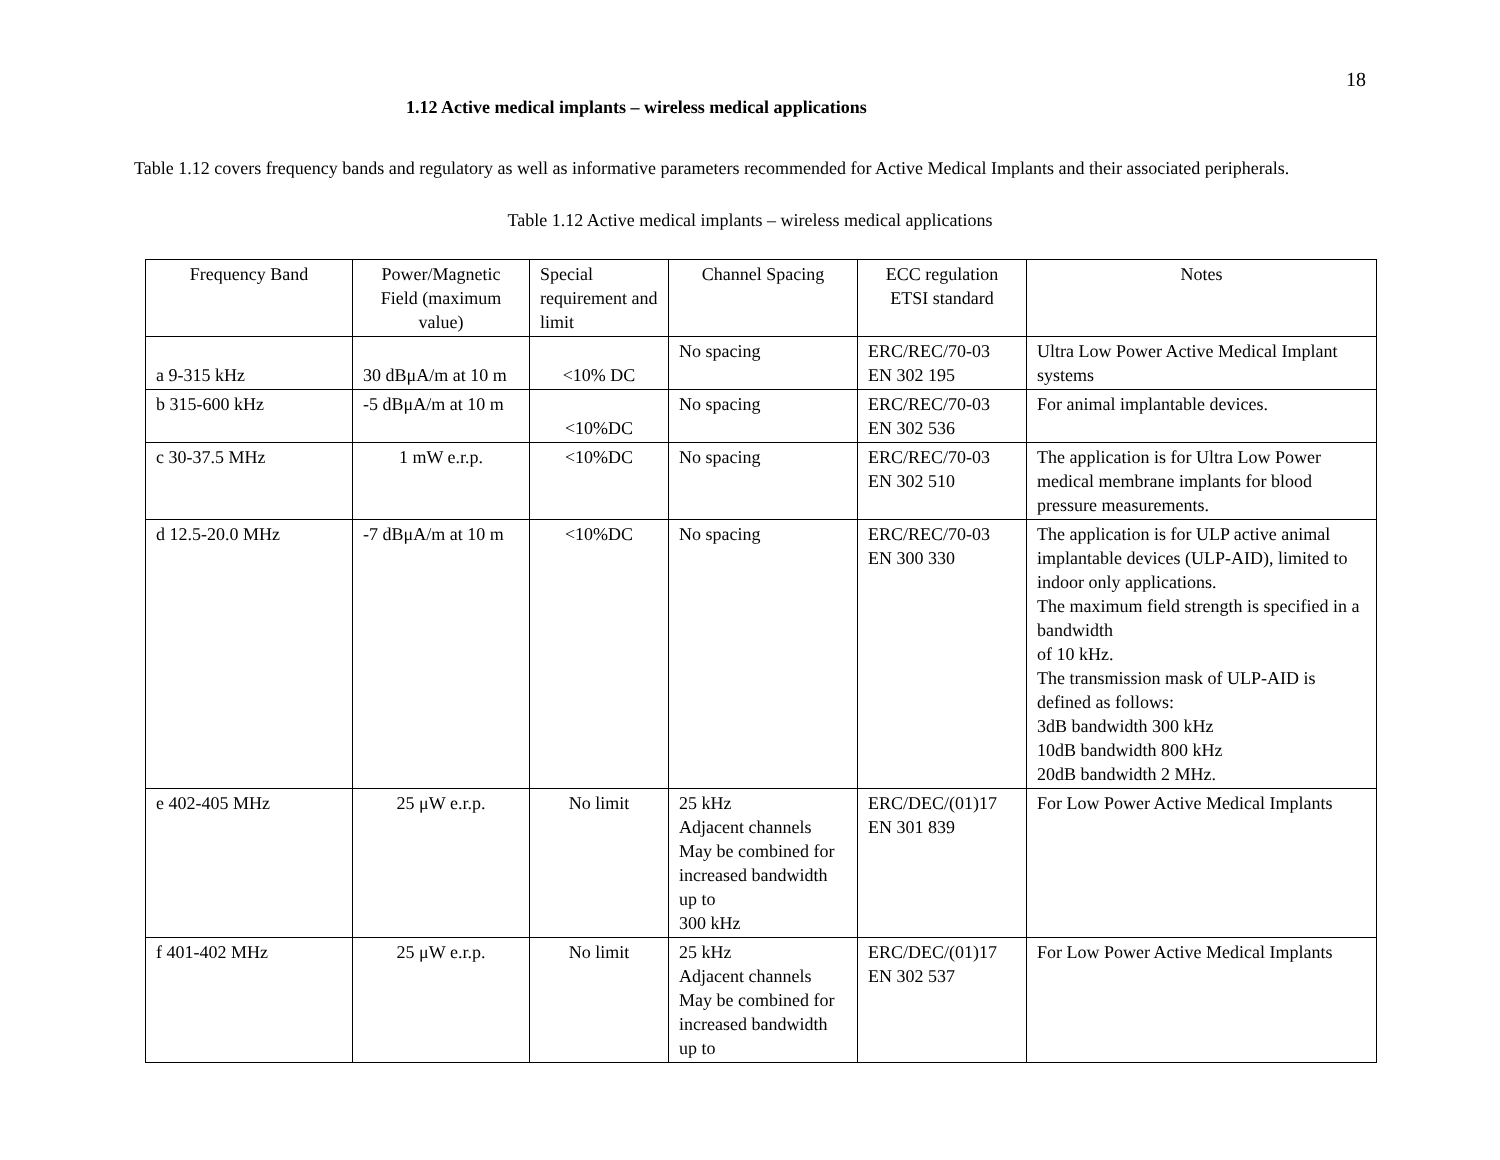18
1.12 Active medical implants – wireless medical applications
Table 1.12 covers frequency bands and regulatory as well as informative parameters recommended for Active Medical Implants and their associated peripherals.
Table 1.12 Active medical implants – wireless medical applications
| Frequency Band | Power/Magnetic Field (maximum value) | Special requirement and limit | Channel Spacing | ECC regulation ETSI standard | Notes |
| --- | --- | --- | --- | --- | --- |
| a 9-315 kHz | 30 dBμA/m at 10 m | <10% DC | No spacing | ERC/REC/70-03 EN 302 195 | Ultra Low Power Active Medical Implant systems |
| b 315-600 kHz | -5 dBμA/m at 10 m | <10%DC | No spacing | ERC/REC/70-03 EN 302 536 | For animal implantable devices. |
| c 30-37.5 MHz | 1 mW e.r.p. | <10%DC | No spacing | ERC/REC/70-03 EN 302 510 | The application is for Ultra Low Power medical membrane implants for blood pressure measurements. |
| d 12.5-20.0 MHz | -7 dBμA/m at 10 m | <10%DC | No spacing | ERC/REC/70-03 EN 300 330 | The application is for ULP active animal implantable devices (ULP-AID), limited to indoor only applications. The maximum field strength is specified in a bandwidth of 10 kHz. The transmission mask of ULP-AID is defined as follows: 3dB bandwidth 300 kHz 10dB bandwidth 800 kHz 20dB bandwidth 2 MHz. |
| e 402-405 MHz | 25 μW e.r.p. | No limit | 25 kHz Adjacent channels May be combined for increased bandwidth up to 300 kHz | ERC/DEC/(01)17 EN 301 839 | For Low Power Active Medical Implants |
| f 401-402 MHz | 25 μW e.r.p. | No limit | 25 kHz Adjacent channels May be combined for increased bandwidth up to | ERC/DEC/(01)17 EN 302 537 | For Low Power Active Medical Implants |